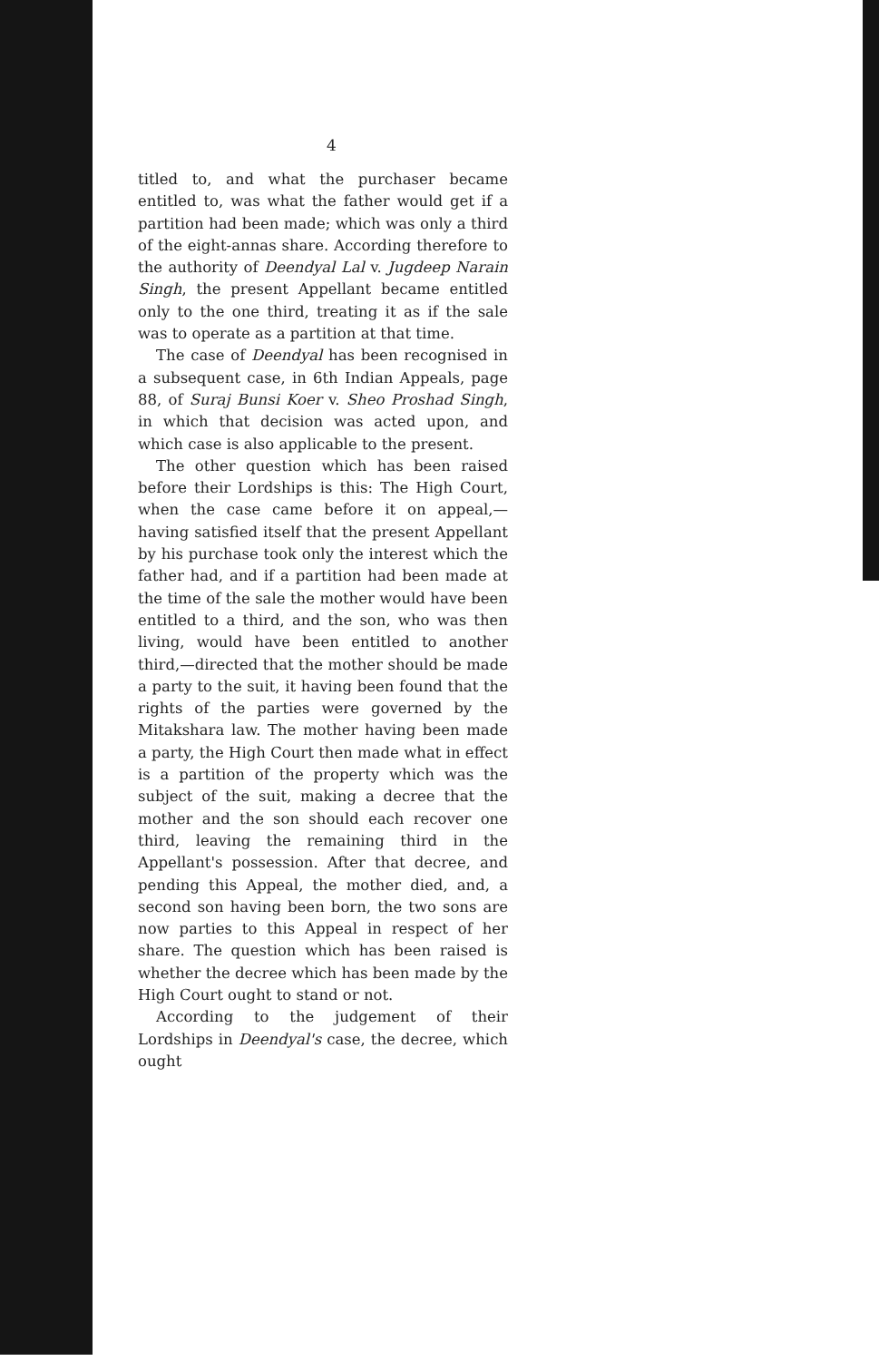4
titled to, and what the purchaser became entitled to, was what the father would get if a partition had been made; which was only a third of the eight-annas share. According therefore to the authority of Deendyal Lal v. Jugdeep Narain Singh, the present Appellant became entitled only to the one third, treating it as if the sale was to operate as a partition at that time.
The case of Deendyal has been recognised in a subsequent case, in 6th Indian Appeals, page 88, of Suraj Bunsi Koer v. Sheo Proshad Singh, in which that decision was acted upon, and which case is also applicable to the present.
The other question which has been raised before their Lordships is this: The High Court, when the case came before it on appeal,—having satisfied itself that the present Appellant by his purchase took only the interest which the father had, and if a partition had been made at the time of the sale the mother would have been entitled to a third, and the son, who was then living, would have been entitled to another third,—directed that the mother should be made a party to the suit, it having been found that the rights of the parties were governed by the Mitakshara law. The mother having been made a party, the High Court then made what in effect is a partition of the property which was the subject of the suit, making a decree that the mother and the son should each recover one third, leaving the remaining third in the Appellant's possession. After that decree, and pending this Appeal, the mother died, and, a second son having been born, the two sons are now parties to this Appeal in respect of her share. The question which has been raised is whether the decree which has been made by the High Court ought to stand or not.
According to the judgement of their Lordships in Deendyal's case, the decree, which ought